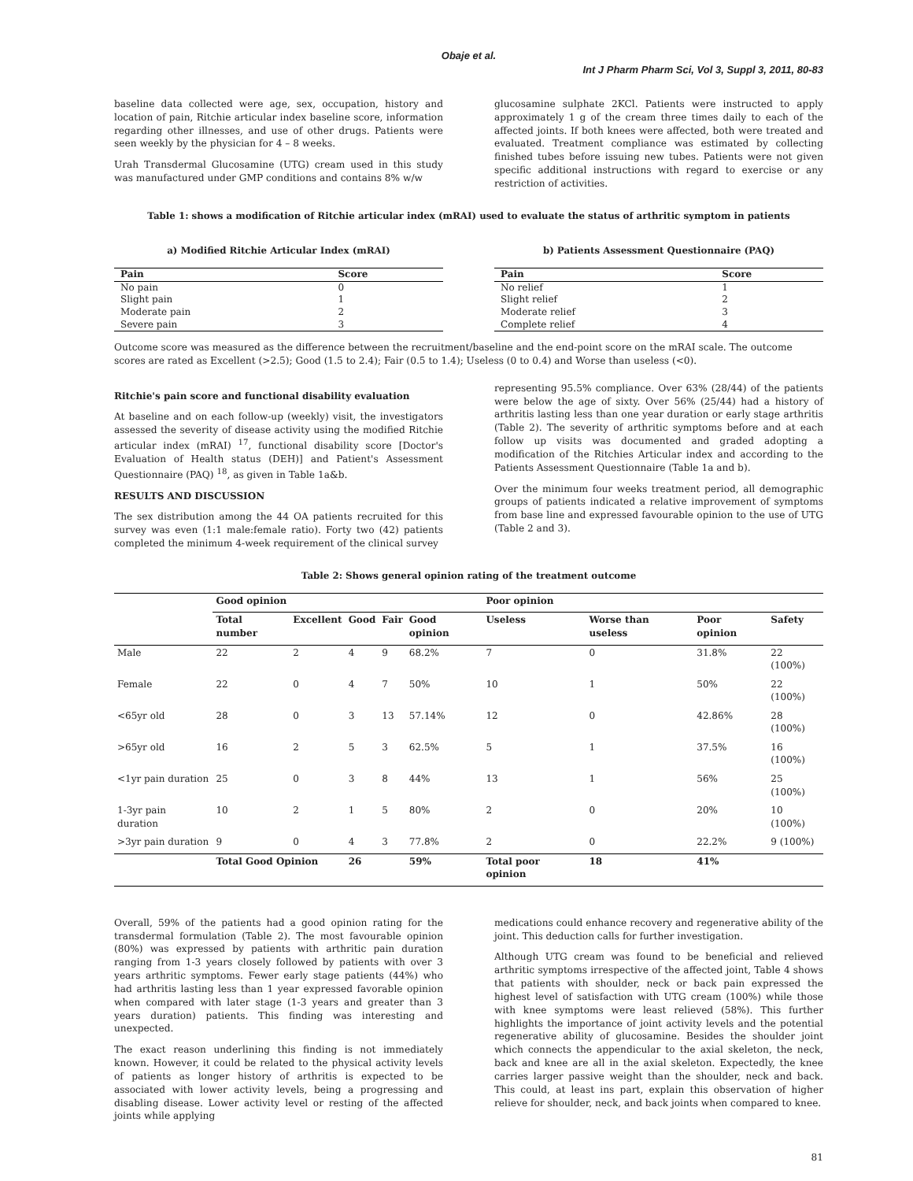Obaje et al.
Int J Pharm Pharm Sci, Vol 3, Suppl 3, 2011, 80-83
baseline data collected were age, sex, occupation, history and location of pain, Ritchie articular index baseline score, information regarding other illnesses, and use of other drugs. Patients were seen weekly by the physician for 4 – 8 weeks.
Urah Transdermal Glucosamine (UTG) cream used in this study was manufactured under GMP conditions and contains 8% w/w
glucosamine sulphate 2KCl. Patients were instructed to apply approximately 1 g of the cream three times daily to each of the affected joints. If both knees were affected, both were treated and evaluated. Treatment compliance was estimated by collecting finished tubes before issuing new tubes. Patients were not given specific additional instructions with regard to exercise or any restriction of activities.
Table 1: shows a modification of Ritchie articular index (mRAI) used to evaluate the status of arthritic symptom in patients
a) Modified Ritchie Articular Index (mRAI)
| Pain | Score |
| --- | --- |
| No pain | 0 |
| Slight pain | 1 |
| Moderate pain | 2 |
| Severe pain | 3 |
b) Patients Assessment Questionnaire (PAQ)
| Pain | Score |
| --- | --- |
| No relief | 1 |
| Slight relief | 2 |
| Moderate relief | 3 |
| Complete relief | 4 |
Outcome score was measured as the difference between the recruitment/baseline and the end-point score on the mRAI scale. The outcome scores are rated as Excellent (>2.5); Good (1.5 to 2.4); Fair (0.5 to 1.4); Useless (0 to 0.4) and Worse than useless (<0).
Ritchie's pain score and functional disability evaluation
At baseline and on each follow-up (weekly) visit, the investigators assessed the severity of disease activity using the modified Ritchie articular index (mRAI) <sup>17</sup>, functional disability score [Doctor's Evaluation of Health status (DEH)] and Patient's Assessment Questionnaire (PAQ) <sup>18</sup>, as given in Table 1a&b.
RESULTS AND DISCUSSION
The sex distribution among the 44 OA patients recruited for this survey was even (1:1 male:female ratio). Forty two (42) patients completed the minimum 4-week requirement of the clinical survey
representing 95.5% compliance. Over 63% (28/44) of the patients were below the age of sixty. Over 56% (25/44) had a history of arthritis lasting less than one year duration or early stage arthritis (Table 2). The severity of arthritic symptoms before and at each follow up visits was documented and graded adopting a modification of the Ritchies Articular index and according to the Patients Assessment Questionnaire (Table 1a and b).
Over the minimum four weeks treatment period, all demographic groups of patients indicated a relative improvement of symptoms from base line and expressed favourable opinion to the use of UTG (Table 2 and 3).
Table 2: Shows general opinion rating of the treatment outcome
| | Good opinion | | | | | Poor opinion | | | |
| --- | --- | --- | --- | --- | --- | --- | --- | --- | --- |
| | Total number | Excellent | Good | Fair | Good opinion | Useless | Worse than useless | Poor opinion | Safety |
| Male | 22 | 2 | 4 | 9 | 68.2% | 7 | 0 | 31.8% | 22 (100%) |
| Female | 22 | 0 | 4 | 7 | 50% | 10 | 1 | 50% | 22 (100%) |
| <65yr old | 28 | 0 | 3 | 13 | 57.14% | 12 | 0 | 42.86% | 28 (100%) |
| >65yr old | 16 | 2 | 5 | 3 | 62.5% | 5 | 1 | 37.5% | 16 (100%) |
| <1yr pain duration | 25 | 0 | 3 | 8 | 44% | 13 | 1 | 56% | 25 (100%) |
| 1-3yr pain duration | 10 | 2 | 1 | 5 | 80% | 2 | 0 | 20% | 10 (100%) |
| >3yr pain duration | 9 | 0 | 4 | 3 | 77.8% | 2 | 0 | 22.2% | 9 (100%) |
| | Total Good Opinion | | 26 | | 59% | Total poor opinion | 18 | 41% | |
Overall, 59% of the patients had a good opinion rating for the transdermal formulation (Table 2). The most favourable opinion (80%) was expressed by patients with arthritic pain duration ranging from 1-3 years closely followed by patients with over 3 years arthritic symptoms. Fewer early stage patients (44%) who had arthritis lasting less than 1 year expressed favorable opinion when compared with later stage (1-3 years and greater than 3 years duration) patients. This finding was interesting and unexpected.
The exact reason underlining this finding is not immediately known. However, it could be related to the physical activity levels of patients as longer history of arthritis is expected to be associated with lower activity levels, being a progressing and disabling disease. Lower activity level or resting of the affected joints while applying
medications could enhance recovery and regenerative ability of the joint. This deduction calls for further investigation.
Although UTG cream was found to be beneficial and relieved arthritic symptoms irrespective of the affected joint, Table 4 shows that patients with shoulder, neck or back pain expressed the highest level of satisfaction with UTG cream (100%) while those with knee symptoms were least relieved (58%). This further highlights the importance of joint activity levels and the potential regenerative ability of glucosamine. Besides the shoulder joint which connects the appendicular to the axial skeleton, the neck, back and knee are all in the axial skeleton. Expectedly, the knee carries larger passive weight than the shoulder, neck and back. This could, at least ins part, explain this observation of higher relieve for shoulder, neck, and back joints when compared to knee.
81